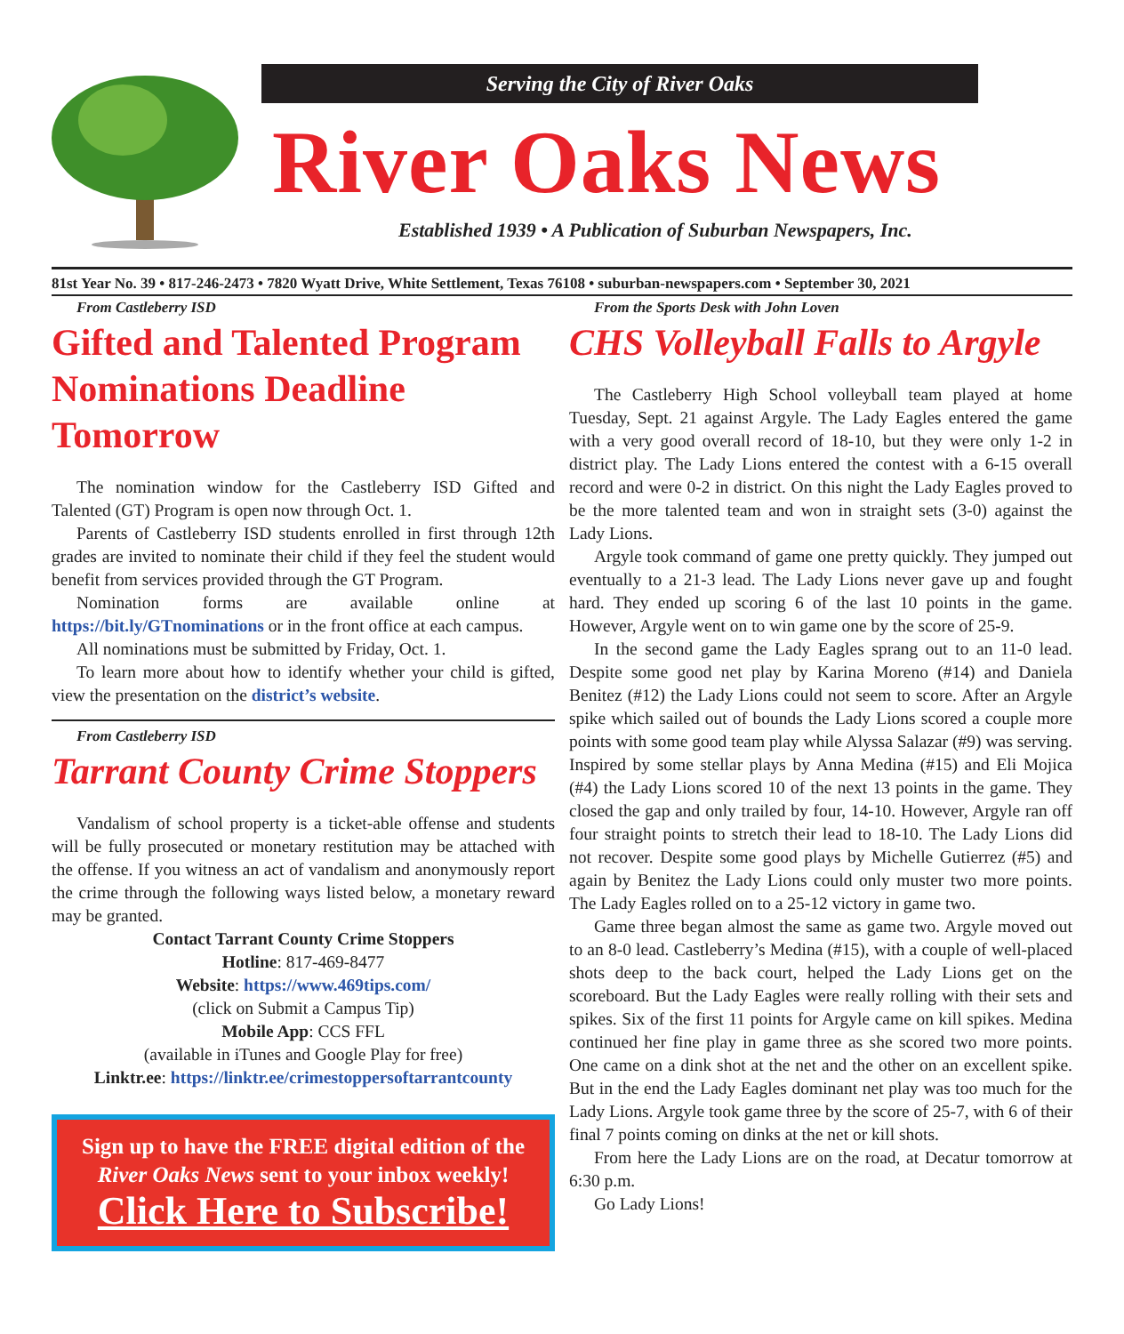Serving the City of River Oaks
River Oaks News
Established 1939 • A Publication of Suburban Newspapers, Inc.
81st Year No. 39 • 817-246-2473 • 7820 Wyatt Drive, White Settlement, Texas 76108 • suburban-newspapers.com • September 30, 2021
From Castleberry ISD
Gifted and Talented Program Nominations Deadline Tomorrow
The nomination window for the Castleberry ISD Gifted and Talented (GT) Program is open now through Oct. 1.
Parents of Castleberry ISD students enrolled in first through 12th grades are invited to nominate their child if they feel the student would benefit from services provided through the GT Program.
Nomination forms are available online at https://bit.ly/GTnominations or in the front office at each campus.
All nominations must be submitted by Friday, Oct. 1.
To learn more about how to identify whether your child is gifted, view the presentation on the district’s website.
From Castleberry ISD
Tarrant County Crime Stoppers
Vandalism of school property is a ticket-able offense and students will be fully prosecuted or monetary restitution may be attached with the offense. If you witness an act of vandalism and anonymously report the crime through the following ways listed below, a monetary reward may be granted.
Contact Tarrant County Crime Stoppers
Hotline: 817-469-8477
Website: https://www.469tips.com/
(click on Submit a Campus Tip)
Mobile App: CCS FFL
(available in iTunes and Google Play for free)
Linktr.ee: https://linktr.ee/crimestoppersoftarrantcounty
Sign up to have the FREE digital edition of the River Oaks News sent to your inbox weekly!
Click Here to Subscribe!
From the Sports Desk with John Loven
CHS Volleyball Falls to Argyle
The Castleberry High School volleyball team played at home Tuesday, Sept. 21 against Argyle. The Lady Eagles entered the game with a very good overall record of 18-10, but they were only 1-2 in district play. The Lady Lions entered the contest with a 6-15 overall record and were 0-2 in district. On this night the Lady Eagles proved to be the more talented team and won in straight sets (3-0) against the Lady Lions.
Argyle took command of game one pretty quickly. They jumped out eventually to a 21-3 lead. The Lady Lions never gave up and fought hard. They ended up scoring 6 of the last 10 points in the game. However, Argyle went on to win game one by the score of 25-9.
In the second game the Lady Eagles sprang out to an 11-0 lead. Despite some good net play by Karina Moreno (#14) and Daniela Benitez (#12) the Lady Lions could not seem to score. After an Argyle spike which sailed out of bounds the Lady Lions scored a couple more points with some good team play while Alyssa Salazar (#9) was serving. Inspired by some stellar plays by Anna Medina (#15) and Eli Mojica (#4) the Lady Lions scored 10 of the next 13 points in the game. They closed the gap and only trailed by four, 14-10. However, Argyle ran off four straight points to stretch their lead to 18-10. The Lady Lions did not recover. Despite some good plays by Michelle Gutierrez (#5) and again by Benitez the Lady Lions could only muster two more points. The Lady Eagles rolled on to a 25-12 victory in game two.
Game three began almost the same as game two. Argyle moved out to an 8-0 lead. Castleberry’s Medina (#15), with a couple of well-placed shots deep to the back court, helped the Lady Lions get on the scoreboard. But the Lady Eagles were really rolling with their sets and spikes. Six of the first 11 points for Argyle came on kill spikes. Medina continued her fine play in game three as she scored two more points. One came on a dink shot at the net and the other on an excellent spike. But in the end the Lady Eagles dominant net play was too much for the Lady Lions. Argyle took game three by the score of 25-7, with 6 of their final 7 points coming on dinks at the net or kill shots.
From here the Lady Lions are on the road, at Decatur tomorrow at 6:30 p.m.
Go Lady Lions!